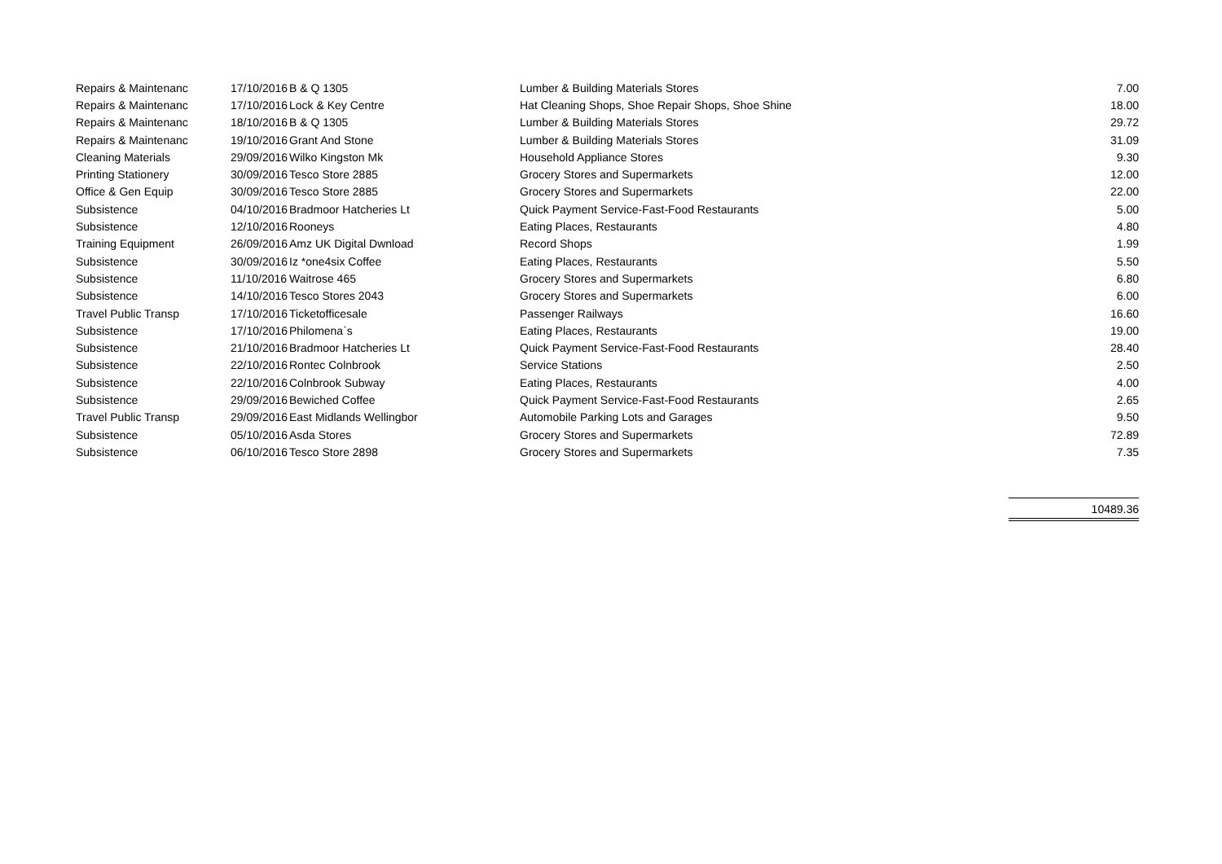| Repairs & Maintenanc | 17/10/2016 | B & Q 1305 | Lumber & Building Materials Stores | 7.00 |
| Repairs & Maintenanc | 17/10/2016 | Lock & Key Centre | Hat Cleaning Shops, Shoe Repair Shops, Shoe Shine | 18.00 |
| Repairs & Maintenanc | 18/10/2016 | B & Q 1305 | Lumber & Building Materials Stores | 29.72 |
| Repairs & Maintenanc | 19/10/2016 | Grant And Stone | Lumber & Building Materials Stores | 31.09 |
| Cleaning Materials | 29/09/2016 | Wilko Kingston Mk | Household Appliance Stores | 9.30 |
| Printing Stationery | 30/09/2016 | Tesco Store 2885 | Grocery Stores and Supermarkets | 12.00 |
| Office & Gen Equip | 30/09/2016 | Tesco Store 2885 | Grocery Stores and Supermarkets | 22.00 |
| Subsistence | 04/10/2016 | Bradmoor Hatcheries Lt | Quick Payment Service-Fast-Food Restaurants | 5.00 |
| Subsistence | 12/10/2016 | Rooneys | Eating Places, Restaurants | 4.80 |
| Training Equipment | 26/09/2016 | Amz UK Digital Dwnload | Record Shops | 1.99 |
| Subsistence | 30/09/2016 | Iz *one4six Coffee | Eating Places, Restaurants | 5.50 |
| Subsistence | 11/10/2016 | Waitrose 465 | Grocery Stores and Supermarkets | 6.80 |
| Subsistence | 14/10/2016 | Tesco Stores 2043 | Grocery Stores and Supermarkets | 6.00 |
| Travel Public Transp | 17/10/2016 | Ticketofficesale | Passenger Railways | 16.60 |
| Subsistence | 17/10/2016 | Philomena`s | Eating Places, Restaurants | 19.00 |
| Subsistence | 21/10/2016 | Bradmoor Hatcheries Lt | Quick Payment Service-Fast-Food Restaurants | 28.40 |
| Subsistence | 22/10/2016 | Rontec Colnbrook | Service Stations | 2.50 |
| Subsistence | 22/10/2016 | Colnbrook Subway | Eating Places, Restaurants | 4.00 |
| Subsistence | 29/09/2016 | Bewiched Coffee | Quick Payment Service-Fast-Food Restaurants | 2.65 |
| Travel Public Transp | 29/09/2016 | East Midlands Wellingbor | Automobile Parking Lots and Garages | 9.50 |
| Subsistence | 05/10/2016 | Asda Stores | Grocery Stores and Supermarkets | 72.89 |
| Subsistence | 06/10/2016 | Tesco Store 2898 | Grocery Stores and Supermarkets | 7.35 |
| | | | | 10489.36 |